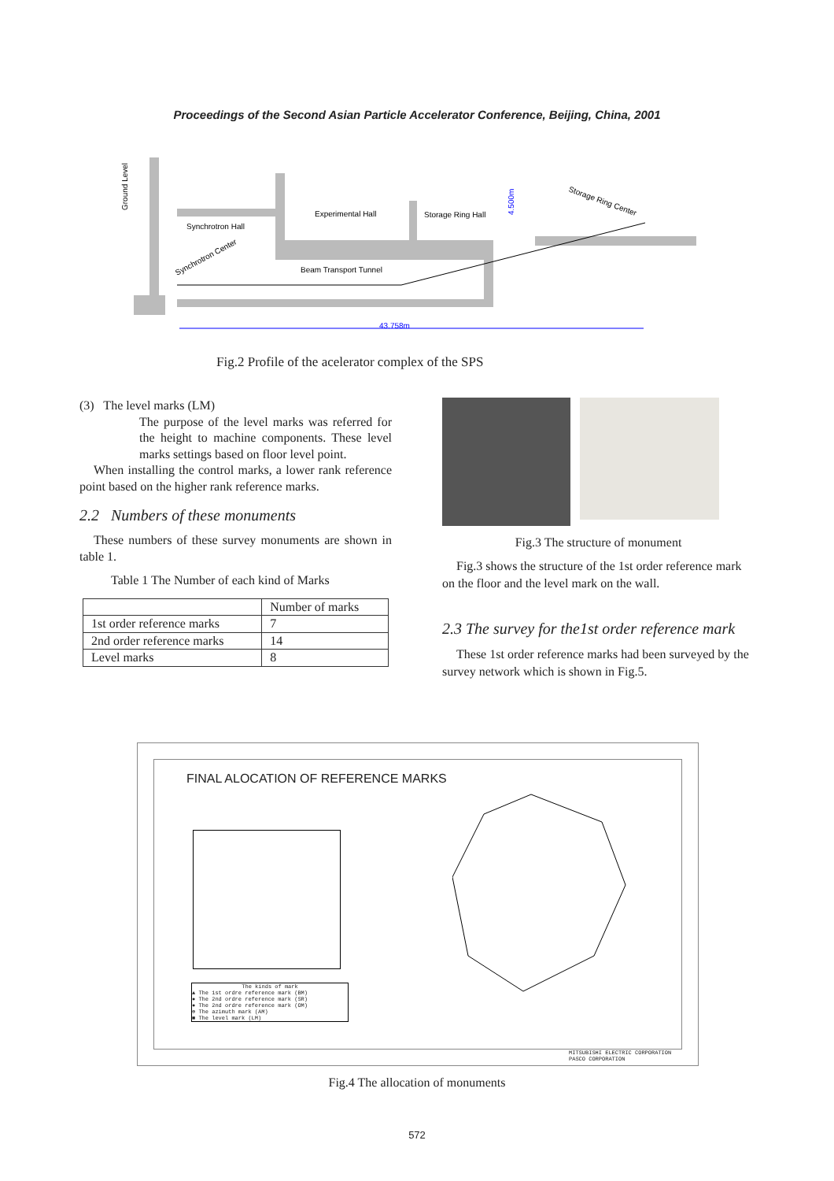Proceedings of the Second Asian Particle Accelerator Conference, Beijing, China, 2001
Ground Level
Synchrotron Hall
Experimental Hall
Storage Ring Hall
Beam Transport Tunnel
Synchrotron Center
Storage Ring Center
4.500m
43.758m
Fig.2 Profile of the acelerator complex of the SPS
(3) The level marks (LM)
The purpose of the level marks was referred for the height to machine components. These level marks settings based on floor level point.
When installing the control marks, a lower rank reference point based on the higher rank reference marks.
2.2 Numbers of these monuments
These numbers of these survey monuments are shown in table 1.
Table 1 The Number of each kind of Marks
| | Number of marks |
| --- | --- |
| 1st order reference marks | 7 |
| 2nd order reference marks | 14 |
| Level marks | 8 |
Fig.3 The structure of monument
Fig.3 shows the structure of the 1st order reference mark on the floor and the level mark on the wall.
2.3 The survey for the1st order reference mark
These 1st order reference marks had been surveyed by the survey network which is shown in Fig.5.
FINAL ALOCATION OF REFERENCE MARKS
The kinds of mark
▲ The 1st ordre reference mark (BM)
● The 2nd ordre reference mark (SR)
● The 2nd ordre reference mark (OM)
⊕ The azimuth mark (AM)
■ The level mark (LM)
MITSUBISHI ELECTRIC CORPORATION
PASCO CORPORATION
Fig.4 The allocation of monuments
572